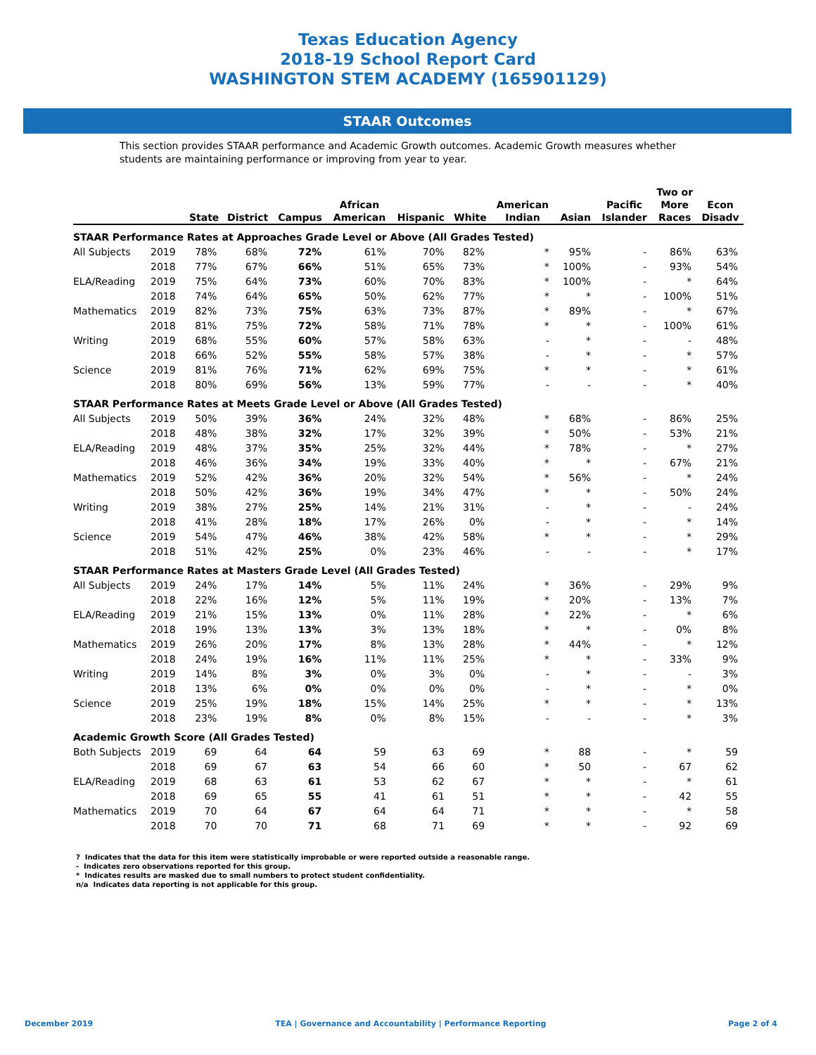Texas Education Agency
2018-19 School Report Card
WASHINGTON STEM ACADEMY (165901129)
STAAR Outcomes
This section provides STAAR performance and Academic Growth outcomes. Academic Growth measures whether students are maintaining performance or improving from year to year.
| | | State | District | Campus | African American | Hispanic | White | American Indian | Asian | Pacific Islander | Two or More Races | Econ Disadv |
| --- | --- | --- | --- | --- | --- | --- | --- | --- | --- | --- | --- | --- |
| STAAR Performance Rates at Approaches Grade Level or Above (All Grades Tested) | | | | | | | | | | | | |
| All Subjects | 2019 | 78% | 68% | 72% | 61% | 70% | 82% | * | 95% | - | 86% | 63% |
| | 2018 | 77% | 67% | 66% | 51% | 65% | 73% | * | 100% | - | 93% | 54% |
| ELA/Reading | 2019 | 75% | 64% | 73% | 60% | 70% | 83% | * | 100% | - | * | 64% |
| | 2018 | 74% | 64% | 65% | 50% | 62% | 77% | * | * | - | 100% | 51% |
| Mathematics | 2019 | 82% | 73% | 75% | 63% | 73% | 87% | * | 89% | - | * | 67% |
| | 2018 | 81% | 75% | 72% | 58% | 71% | 78% | * | * | - | 100% | 61% |
| Writing | 2019 | 68% | 55% | 60% | 57% | 58% | 63% | - | * | - | - | 48% |
| | 2018 | 66% | 52% | 55% | 58% | 57% | 38% | - | * | - | * | 57% |
| Science | 2019 | 81% | 76% | 71% | 62% | 69% | 75% | * | * | - | * | 61% |
| | 2018 | 80% | 69% | 56% | 13% | 59% | 77% | - | - | - | * | 40% |
| STAAR Performance Rates at Meets Grade Level or Above (All Grades Tested) | | | | | | | | | | | | |
| All Subjects | 2019 | 50% | 39% | 36% | 24% | 32% | 48% | * | 68% | - | 86% | 25% |
| | 2018 | 48% | 38% | 32% | 17% | 32% | 39% | * | 50% | - | 53% | 21% |
| ELA/Reading | 2019 | 48% | 37% | 35% | 25% | 32% | 44% | * | 78% | - | * | 27% |
| | 2018 | 46% | 36% | 34% | 19% | 33% | 40% | * | * | - | 67% | 21% |
| Mathematics | 2019 | 52% | 42% | 36% | 20% | 32% | 54% | * | 56% | - | * | 24% |
| | 2018 | 50% | 42% | 36% | 19% | 34% | 47% | * | * | - | 50% | 24% |
| Writing | 2019 | 38% | 27% | 25% | 14% | 21% | 31% | - | * | - | - | 24% |
| | 2018 | 41% | 28% | 18% | 17% | 26% | 0% | - | * | - | * | 14% |
| Science | 2019 | 54% | 47% | 46% | 38% | 42% | 58% | * | * | - | * | 29% |
| | 2018 | 51% | 42% | 25% | 0% | 23% | 46% | - | - | - | * | 17% |
| STAAR Performance Rates at Masters Grade Level (All Grades Tested) | | | | | | | | | | | | |
| All Subjects | 2019 | 24% | 17% | 14% | 5% | 11% | 24% | * | 36% | - | 29% | 9% |
| | 2018 | 22% | 16% | 12% | 5% | 11% | 19% | * | 20% | - | 13% | 7% |
| ELA/Reading | 2019 | 21% | 15% | 13% | 0% | 11% | 28% | * | 22% | - | * | 6% |
| | 2018 | 19% | 13% | 13% | 3% | 13% | 18% | * | * | - | 0% | 8% |
| Mathematics | 2019 | 26% | 20% | 17% | 8% | 13% | 28% | * | 44% | - | * | 12% |
| | 2018 | 24% | 19% | 16% | 11% | 11% | 25% | * | * | - | 33% | 9% |
| Writing | 2019 | 14% | 8% | 3% | 0% | 3% | 0% | - | * | - | - | 3% |
| | 2018 | 13% | 6% | 0% | 0% | 0% | 0% | - | * | - | * | 0% |
| Science | 2019 | 25% | 19% | 18% | 15% | 14% | 25% | * | * | - | * | 13% |
| | 2018 | 23% | 19% | 8% | 0% | 8% | 15% | - | - | - | * | 3% |
| Academic Growth Score (All Grades Tested) | | | | | | | | | | | | |
| Both Subjects | 2019 | 69 | 64 | 64 | 59 | 63 | 69 | * | 88 | - | * | 59 |
| | 2018 | 69 | 67 | 63 | 54 | 66 | 60 | * | 50 | - | 67 | 62 |
| ELA/Reading | 2019 | 68 | 63 | 61 | 53 | 62 | 67 | * | * | - | * | 61 |
| | 2018 | 69 | 65 | 55 | 41 | 61 | 51 | * | * | - | 42 | 55 |
| Mathematics | 2019 | 70 | 64 | 67 | 64 | 64 | 71 | * | * | - | * | 58 |
| | 2018 | 70 | 70 | 71 | 68 | 71 | 69 | * | * | - | 92 | 69 |
? Indicates that the data for this item were statistically improbable or were reported outside a reasonable range.
- Indicates zero observations reported for this group.
* Indicates results are masked due to small numbers to protect student confidentiality.
n/a Indicates data reporting is not applicable for this group.
December 2019 TEA | Governance and Accountability | Performance Reporting Page 2 of 4